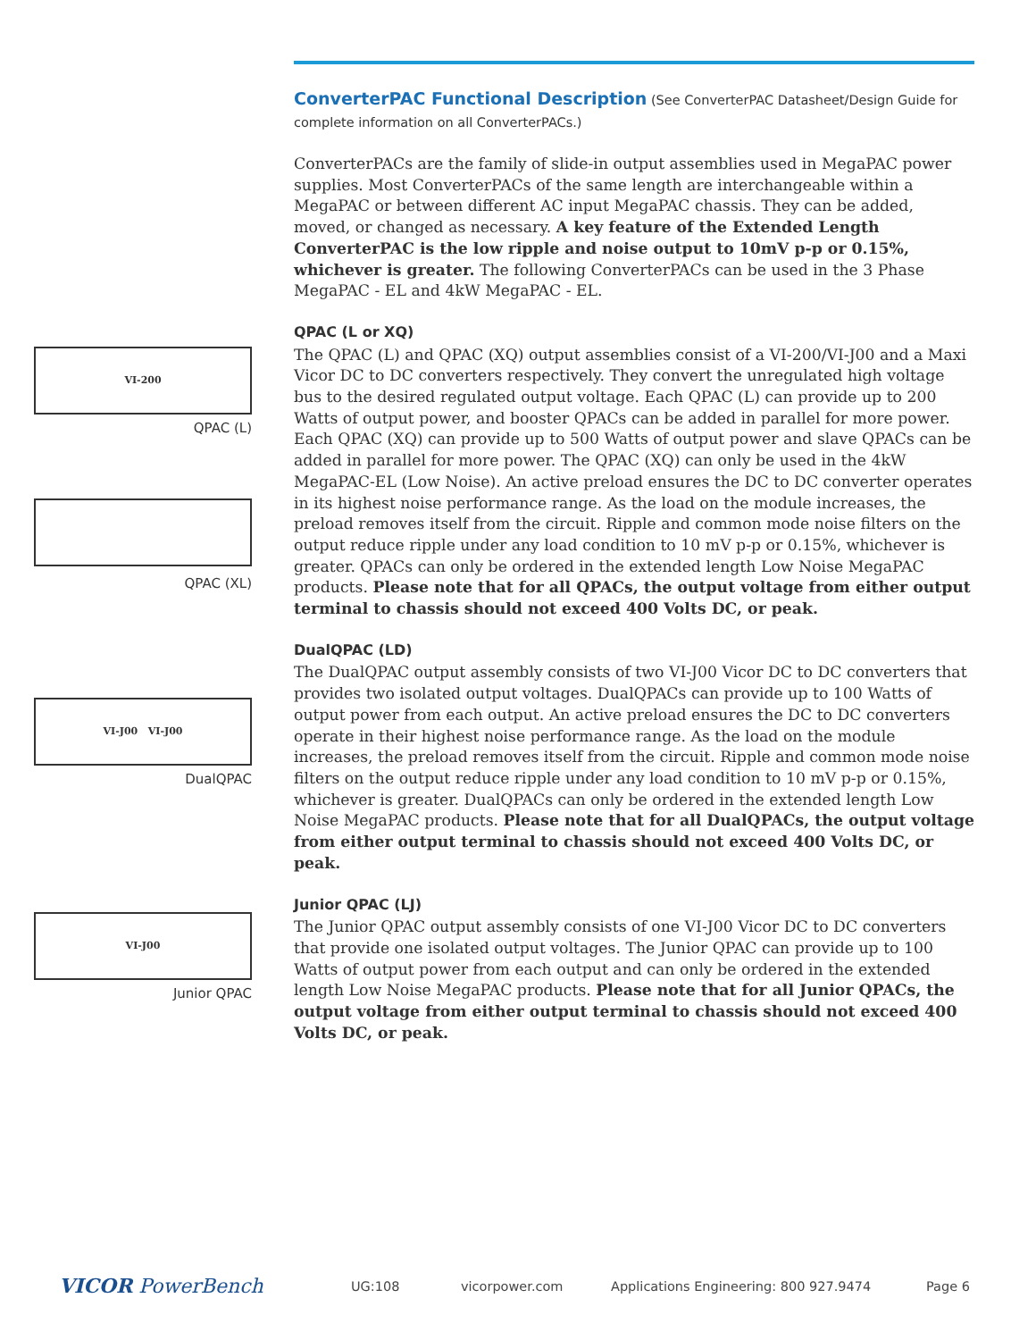ConverterPAC Functional Description
(See ConverterPAC Datasheet/Design Guide for complete information on all ConverterPACs.)
ConverterPACs are the family of slide-in output assemblies used in MegaPAC power supplies. Most ConverterPACs of the same length are interchangeable within a MegaPAC or between different AC input MegaPAC chassis. They can be added, moved, or changed as necessary. A key feature of the Extended Length ConverterPAC is the low ripple and noise output to 10mV p-p or 0.15%, whichever is greater. The following ConverterPACs can be used in the 3 Phase MegaPAC - EL and 4kW MegaPAC - EL.
VI-200
QPAC (L)
QPAC (XL)
QPAC (L or XQ)
The QPAC (L) and QPAC (XQ) output assemblies consist of a VI-200/VI-J00 and a Maxi Vicor DC to DC converters respectively. They convert the unregulated high voltage bus to the desired regulated output voltage. Each QPAC (L) can provide up to 200 Watts of output power, and booster QPACs can be added in parallel for more power. Each QPAC (XQ) can provide up to 500 Watts of output power and slave QPACs can be added in parallel for more power. The QPAC (XQ) can only be used in the 4kW MegaPAC-EL (Low Noise). An active preload ensures the DC to DC converter operates in its highest noise performance range. As the load on the module increases, the preload removes itself from the circuit. Ripple and common mode noise filters on the output reduce ripple under any load condition to 10 mV p-p or 0.15%, whichever is greater. QPACs can only be ordered in the extended length Low Noise MegaPAC products. Please note that for all QPACs, the output voltage from either output terminal to chassis should not exceed 400 Volts DC, or peak.
VI-J00 VI-J00
DualQPAC
DualQPAC (LD)
The DualQPAC output assembly consists of two VI-J00 Vicor DC to DC converters that provides two isolated output voltages. DualQPACs can provide up to 100 Watts of output power from each output. An active preload ensures the DC to DC converters operate in their highest noise performance range. As the load on the module increases, the preload removes itself from the circuit. Ripple and common mode noise filters on the output reduce ripple under any load condition to 10 mV p-p or 0.15%, whichever is greater. DualQPACs can only be ordered in the extended length Low Noise MegaPAC products. Please note that for all DualQPACs, the output voltage from either output terminal to chassis should not exceed 400 Volts DC, or peak.
VI-J00
Junior QPAC
Junior QPAC (LJ)
The Junior QPAC output assembly consists of one VI-J00 Vicor DC to DC converters that provide one isolated output voltages. The Junior QPAC can provide up to 100 Watts of output power from each output and can only be ordered in the extended length Low Noise MegaPAC products. Please note that for all Junior QPACs, the output voltage from either output terminal to chassis should not exceed 400 Volts DC, or peak.
VICOR PowerBench UG:108 vicorpower.com Applications Engineering: 800 927.9474 Page 6